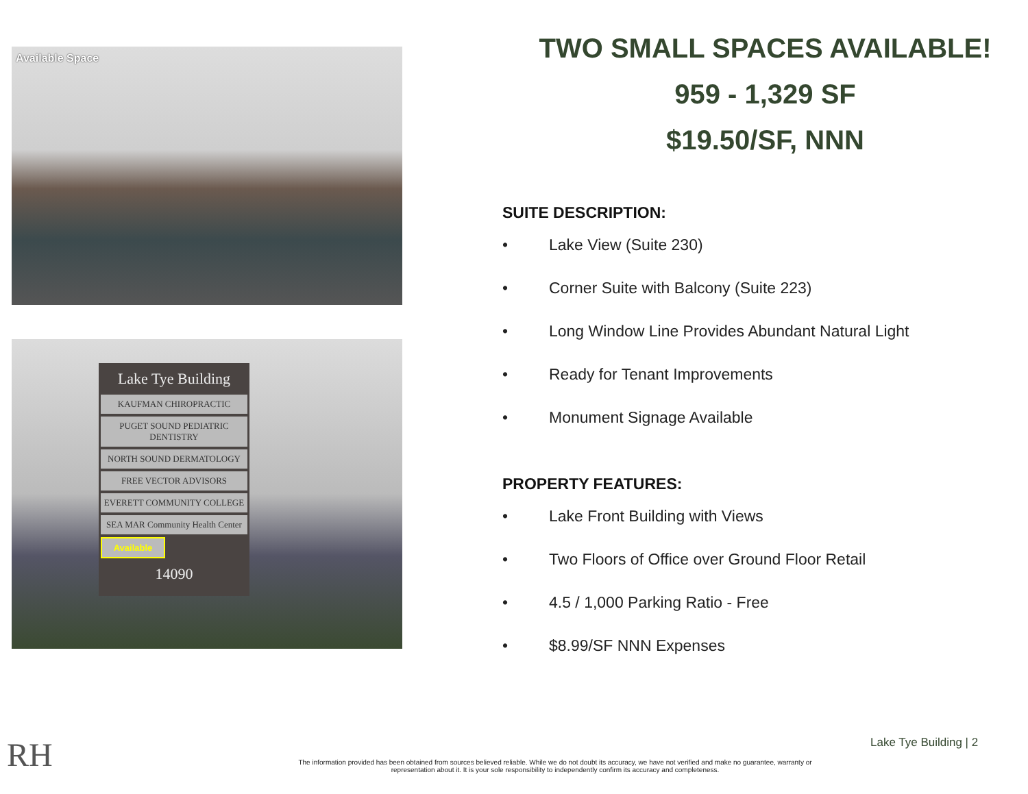Available Space
Lake Tye Building
KAUFMAN CHIROPRACTIC
PUGET SOUND PEDIATRIC DENTISTRY
NORTH SOUND DERMATOLOGY
FREE VECTOR ADVISORS
EVERETT COMMUNITY COLLEGE
SEA MAR Community Health Center
Available
14090
TWO SMALL SPACES AVAILABLE!
959 - 1,329 SF
$19.50/SF, NNN
SUITE DESCRIPTION:
• Lake View (Suite 230)
• Corner Suite with Balcony (Suite 223)
• Long Window Line Provides Abundant Natural Light
• Ready for Tenant Improvements
• Monument Signage Available
PROPERTY FEATURES:
• Lake Front Building with Views
• Two Floors of Office over Ground Floor Retail
• 4.5 / 1,000 Parking Ratio - Free
• $8.99/SF NNN Expenses
RH
The information provided has been obtained from sources believed reliable. While we do not doubt its accuracy, we have not verified and make no guarantee, warranty or representation about it. It is your sole responsibility to independently confirm its accuracy and completeness.
Lake Tye Building | 2